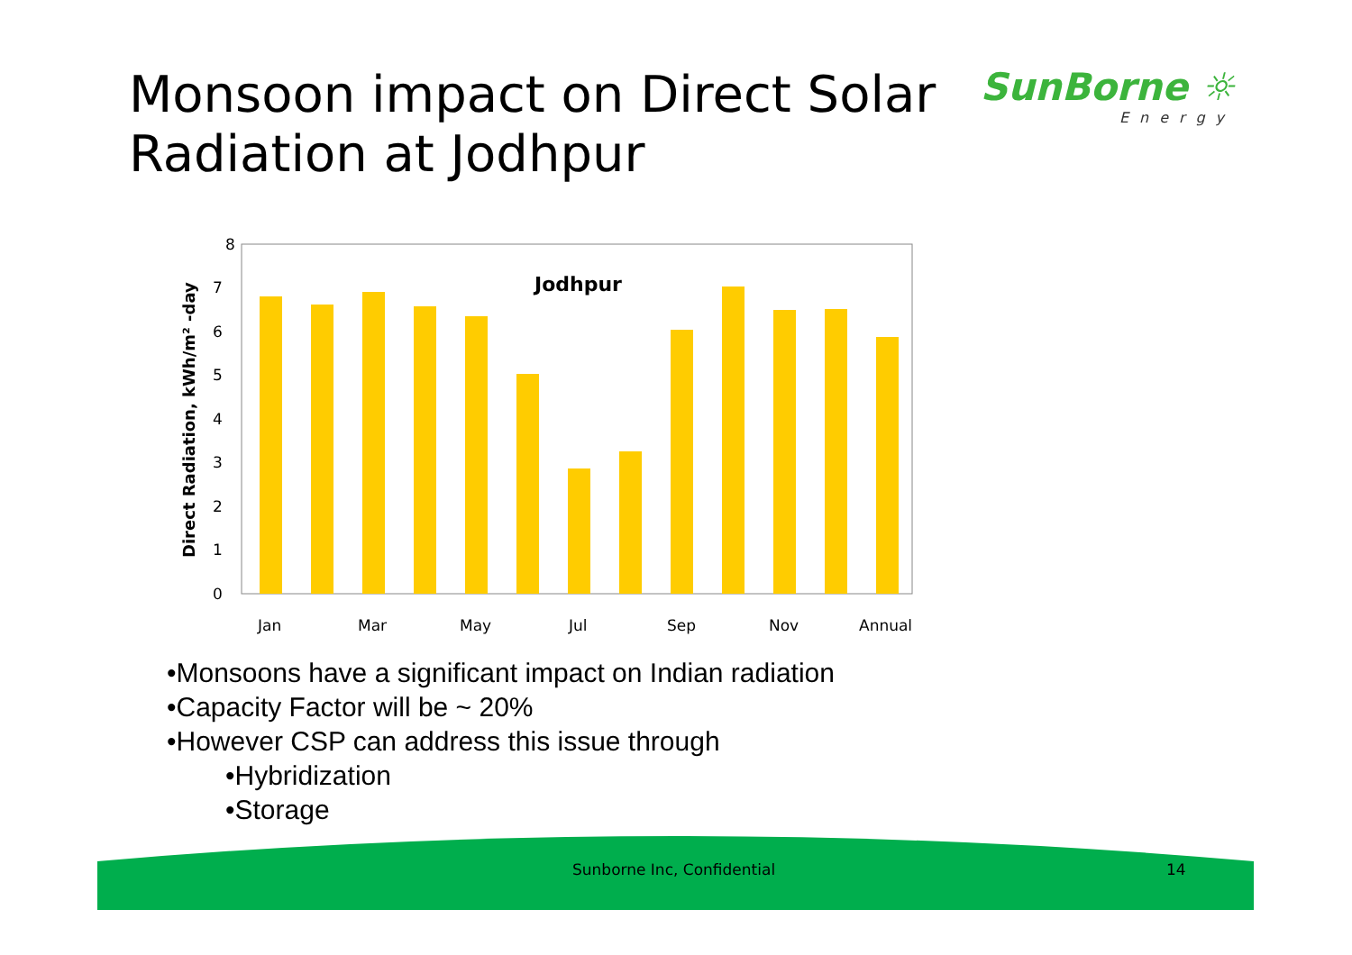Monsoon impact on Direct Solar
Radiation at Jodhpur
SunBorne ☼
Energy
8
7
6
5
4
3
2
1
0
Direct Radiation, kWh/m² -day
Jodhpur
Jan
Mar
May
Jul
Sep
Nov
Annual
•Monsoons have a significant impact on Indian radiation
•Capacity Factor will be ~ 20%
•However CSP can address this issue through
•Hybridization
•Storage
Sunborne Inc, Confidential 14